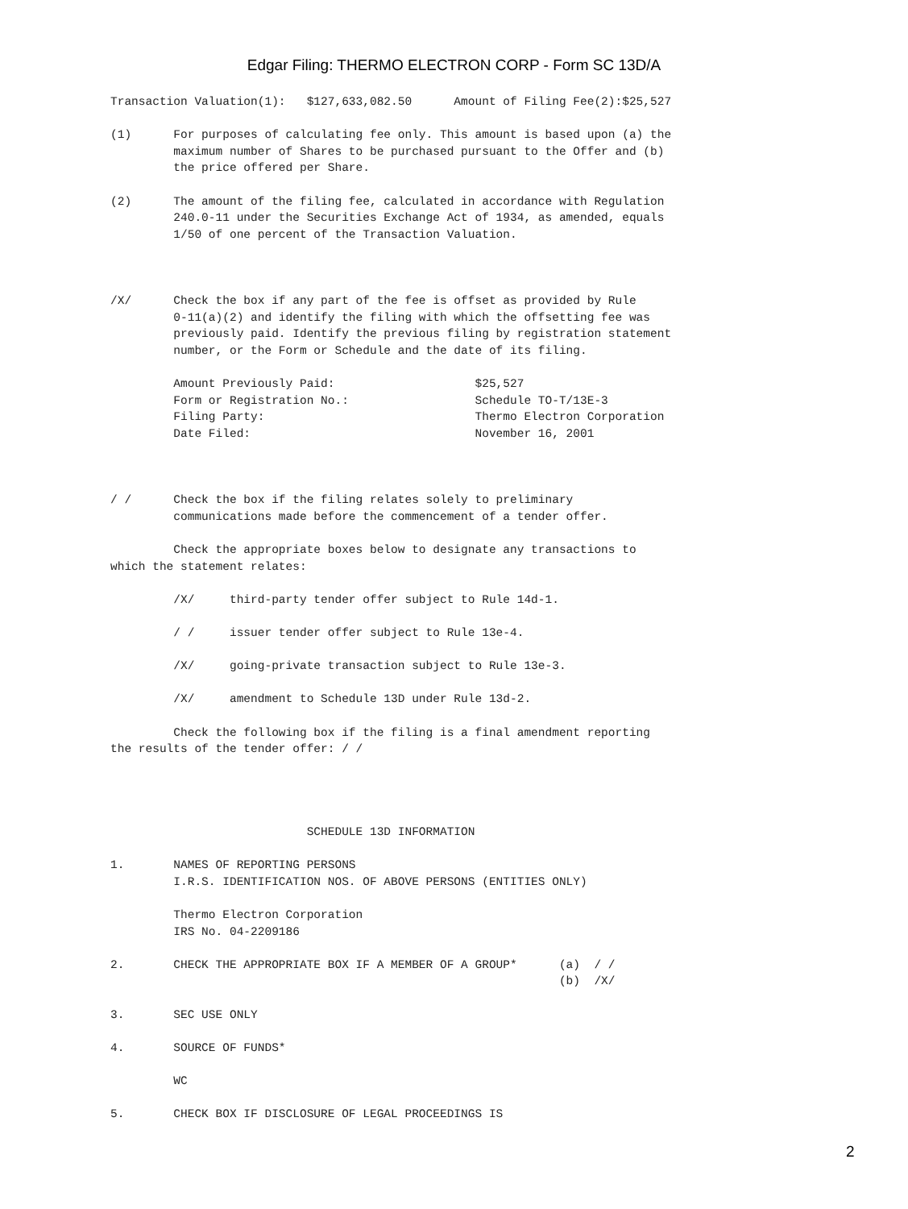Edgar Filing: THERMO ELECTRON CORP - Form SC 13D/A
Transaction Valuation(1):   $127,633,082.50      Amount of Filing Fee(2):$25,527

(1)      For purposes of calculating fee only. This amount is based upon (a) the
         maximum number of Shares to be purchased pursuant to the Offer and (b)
         the price offered per Share.

(2)      The amount of the filing fee, calculated in accordance with Regulation
         240.0-11 under the Securities Exchange Act of 1934, as amended, equals
         1/50 of one percent of the Transaction Valuation.



/X/      Check the box if any part of the fee is offset as provided by Rule
         0-11(a)(2) and identify the filing with which the offsetting fee was
         previously paid. Identify the previous filing by registration statement
         number, or the Form or Schedule and the date of its filing.

         Amount Previously Paid:                    $25,527
         Form or Registration No.:                  Schedule TO-T/13E-3
         Filing Party:                              Thermo Electron Corporation
         Date Filed:                                November 16, 2001



/ /      Check the box if the filing relates solely to preliminary
         communications made before the commencement of a tender offer.

         Check the appropriate boxes below to designate any transactions to
which the statement relates:

         /X/     third-party tender offer subject to Rule 14d-1.

         / /     issuer tender offer subject to Rule 13e-4.

         /X/     going-private transaction subject to Rule 13e-3.

         /X/     amendment to Schedule 13D under Rule 13d-2.

         Check the following box if the filing is a final amendment reporting
the results of the tender offer: / /




                            SCHEDULE 13D INFORMATION

1.       NAMES OF REPORTING PERSONS
         I.R.S. IDENTIFICATION NOS. OF ABOVE PERSONS (ENTITIES ONLY)

         Thermo Electron Corporation
         IRS No. 04-2209186

2.       CHECK THE APPROPRIATE BOX IF A MEMBER OF A GROUP*      (a)  / /
                                                                (b)  /X/

3.       SEC USE ONLY

4.       SOURCE OF FUNDS*

         WC

5.       CHECK BOX IF DISCLOSURE OF LEGAL PROCEEDINGS IS
2